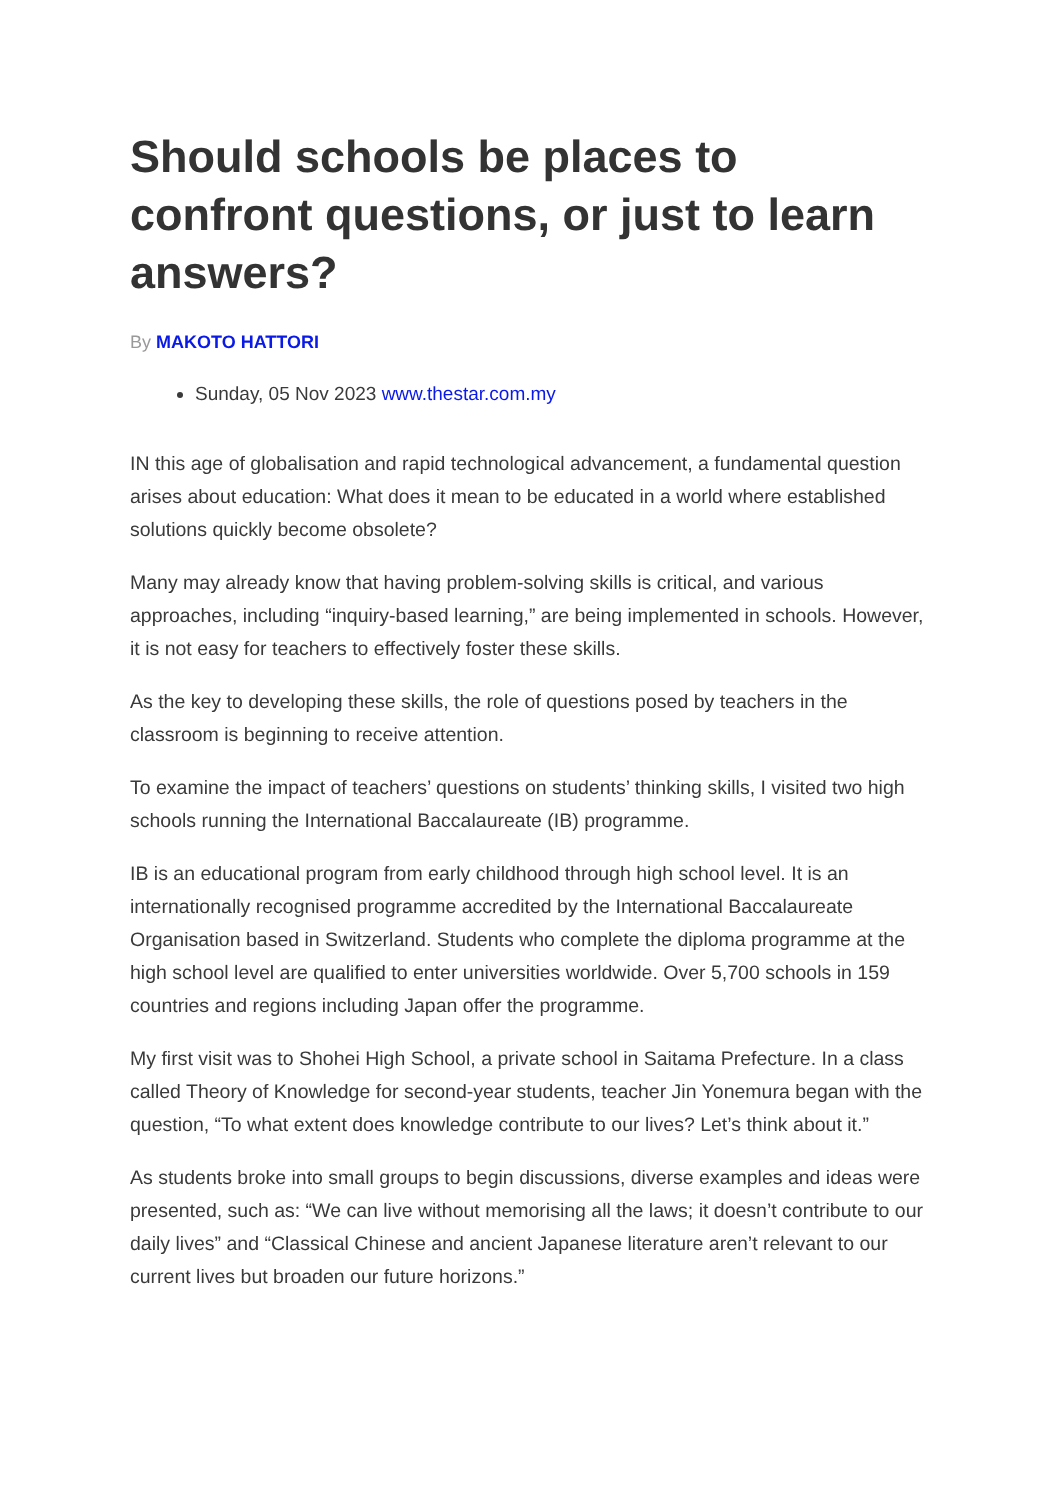Should schools be places to confront questions, or just to learn answers?
By MAKOTO HATTORI
Sunday, 05 Nov 2023 www.thestar.com.my
IN this age of globalisation and rapid technological advancement, a fundamental question arises about education: What does it mean to be educated in a world where established solutions quickly become obsolete?
Many may already know that having problem-solving skills is critical, and various approaches, including “inquiry-based learning,” are being implemented in schools. However, it is not easy for teachers to effectively foster these skills.
As the key to developing these skills, the role of questions posed by teachers in the classroom is beginning to receive attention.
To examine the impact of teachers’ questions on students’ thinking skills, I visited two high schools running the International Baccalaureate (IB) programme.
IB is an educational program from early childhood through high school level. It is an internationally recognised programme accredited by the International Baccalaureate Organisation based in Switzerland. Students who complete the diploma programme at the high school level are qualified to enter universities worldwide. Over 5,700 schools in 159 countries and regions including Japan offer the programme.
My first visit was to Shohei High School, a private school in Saitama Prefecture. In a class called Theory of Knowledge for second-year students, teacher Jin Yonemura began with the question, “To what extent does knowledge contribute to our lives? Let’s think about it.”
As students broke into small groups to begin discussions, diverse examples and ideas were presented, such as: “We can live without memorising all the laws; it doesn’t contribute to our daily lives” and “Classical Chinese and ancient Japanese literature aren’t relevant to our current lives but broaden our future horizons.”